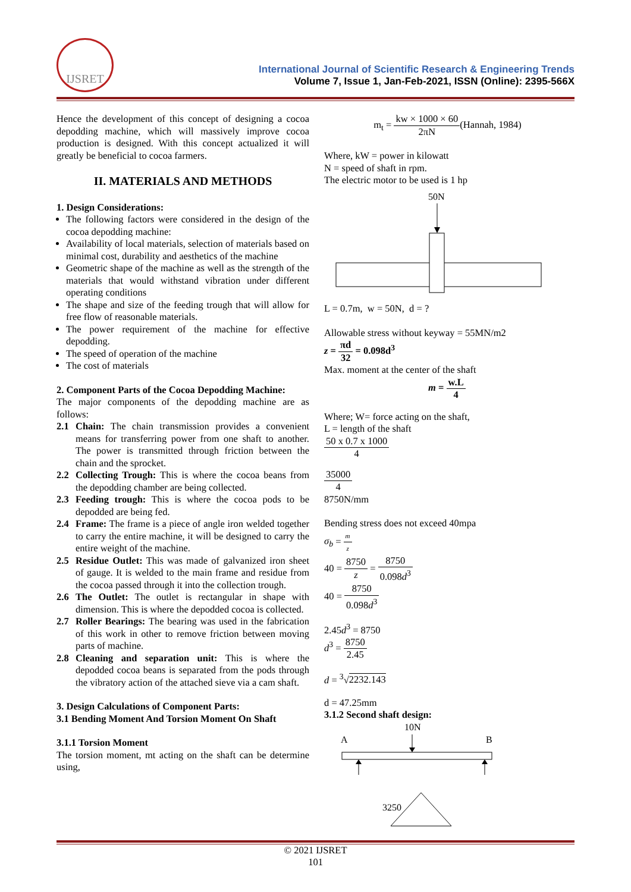IJSRET
International Journal of Scientific Research & Engineering Trends
Volume 7, Issue 1, Jan-Feb-2021, ISSN (Online): 2395-566X
Hence the development of this concept of designing a cocoa depodding machine, which will massively improve cocoa production is designed. With this concept actualized it will greatly be beneficial to cocoa farmers.
II. MATERIALS AND METHODS
1. Design Considerations:
The following factors were considered in the design of the cocoa depodding machine:
Availability of local materials, selection of materials based on minimal cost, durability and aesthetics of the machine
Geometric shape of the machine as well as the strength of the materials that would withstand vibration under different operating conditions
The shape and size of the feeding trough that will allow for free flow of reasonable materials.
The power requirement of the machine for effective depodding.
The speed of operation of the machine
The cost of materials
2. Component Parts of the Cocoa Depodding Machine:
The major components of the depodding machine are as follows:
2.1 Chain: The chain transmission provides a convenient means for transferring power from one shaft to another. The power is transmitted through friction between the chain and the sprocket.
2.2 Collecting Trough: This is where the cocoa beans from the depodding chamber are being collected.
2.3 Feeding trough: This is where the cocoa pods to be depodded are being fed.
2.4 Frame: The frame is a piece of angle iron welded together to carry the entire machine, it will be designed to carry the entire weight of the machine.
2.5 Residue Outlet: This was made of galvanized iron sheet of gauge. It is welded to the main frame and residue from the cocoa passed through it into the collection trough.
2.6 The Outlet: The outlet is rectangular in shape with dimension. This is where the depodded cocoa is collected.
2.7 Roller Bearings: The bearing was used in the fabrication of this work in other to remove friction between moving parts of machine.
2.8 Cleaning and separation unit: This is where the depodded cocoa beans is separated from the pods through the vibratory action of the attached sieve via a cam shaft.
3. Design Calculations of Component Parts:
3.1 Bending Moment And Torsion Moment On Shaft
3.1.1 Torsion Moment
The torsion moment, mt acting on the shaft can be determine using,
m<sub>t</sub> = kw × 1000 × 60 2πN(Hannah, 1984)
Where, kW = power in kilowatt
N = speed of shaft in rpm.
The electric motor to be used is 1 hp
50N
L = 0.7m, w = 50N, d = ?
Allowable stress without keyway = 55MN/m2
z = πd 32 = 0.098d<sup>3</sup>
Max. moment at the center of the shaft
m = w.L 4
Where; W= force acting on the shaft,
L = length of the shaft
50 x 0.7 x 1000 4
35000 4
8750N/mm
Bending stress does not exceed 40mpa
σ<sub>b</sub> = m z
40 = 8750 z = 8750 0.098d<sup>3</sup>
40 = 8750 0.098d<sup>3</sup>
2.45d<sup>3</sup> = 8750
d<sup>3</sup> = 8750 2.45
d = <sup>3</sup>√2232.143
d = 47.25mm
3.1.2 Second shaft design:
10N
A
B
3250
© 2021 IJSRET
101